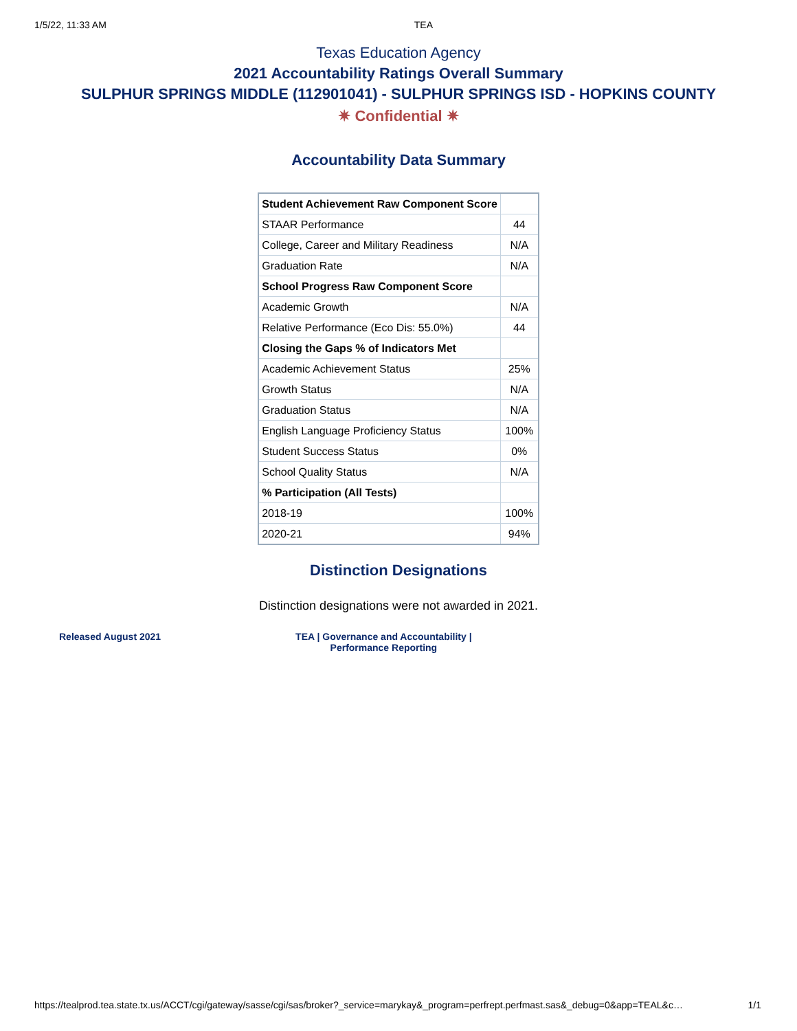1/5/22, 11:33 AM TEA
Texas Education Agency
2021 Accountability Ratings Overall Summary
SULPHUR SPRINGS MIDDLE (112901041) - SULPHUR SPRINGS ISD - HOPKINS COUNTY
✷ Confidential ✷
Accountability Data Summary
| Student Achievement Raw Component Score | |
| STAAR Performance | 44 |
| College, Career and Military Readiness | N/A |
| Graduation Rate | N/A |
| School Progress Raw Component Score | |
| Academic Growth | N/A |
| Relative Performance (Eco Dis: 55.0%) | 44 |
| Closing the Gaps % of Indicators Met | |
| Academic Achievement Status | 25% |
| Growth Status | N/A |
| Graduation Status | N/A |
| English Language Proficiency Status | 100% |
| Student Success Status | 0% |
| School Quality Status | N/A |
| % Participation (All Tests) | |
| 2018-19 | 100% |
| 2020-21 | 94% |
Distinction Designations
Distinction designations were not awarded in 2021.
Released August 2021 TEA | Governance and Accountability |
Performance Reporting
https://tealprod.tea.state.tx.us/ACCT/cgi/gateway/sasse/cgi/sas/broker?_service=marykay&_program=perfrept.perfmast.sas&_debug=0&app=TEAL&c… 1/1